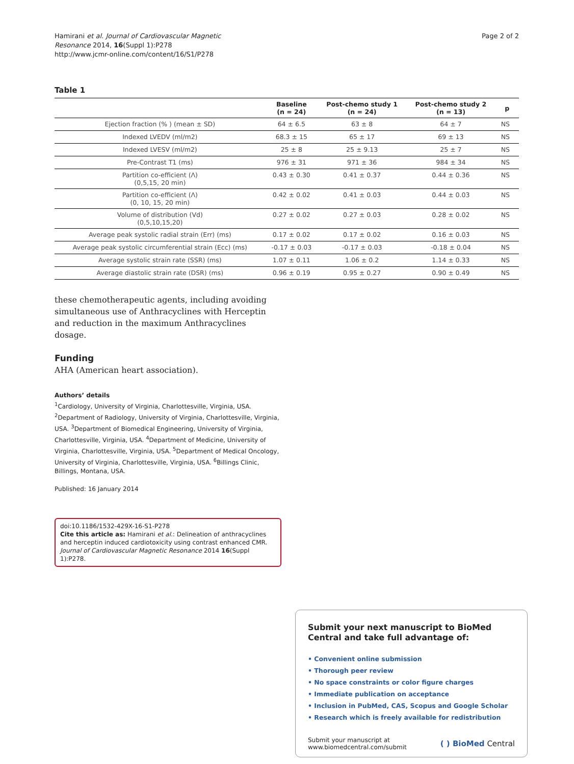Hamirani et al. Journal of Cardiovascular Magnetic
Resonance 2014, 16(Suppl 1):P278
http://www.jcmr-online.com/content/16/S1/P278
Page 2 of 2
Table 1
| | Baseline (n = 24) | Post-chemo study 1 (n = 24) | Post-chemo study 2 (n = 13) | p |
| --- | --- | --- | --- | --- |
| Ejection fraction (% ) (mean ± SD) | 64 ± 6.5 | 63 ± 8 | 64 ± 7 | NS |
| Indexed LVEDV (ml/m2) | 68.3 ± 15 | 65 ± 17 | 69 ± 13 | NS |
| Indexed LVESV (ml/m2) | 25 ± 8 | 25 ± 9.13 | 25 ± 7 | NS |
| Pre-Contrast T1 (ms) | 976 ± 31 | 971 ± 36 | 984 ± 34 | NS |
| Partition co-efficient (Λ) (0,5,15, 20 min) | 0.43 ± 0.30 | 0.41 ± 0.37 | 0.44 ± 0.36 | NS |
| Partition co-efficient (Λ) (0, 10, 15, 20 min) | 0.42 ± 0.02 | 0.41 ± 0.03 | 0.44 ± 0.03 | NS |
| Volume of distribution (Vd) (0,5,10,15,20) | 0.27 ± 0.02 | 0.27 ± 0.03 | 0.28 ± 0.02 | NS |
| Average peak systolic radial strain (Err) (ms) | 0.17 ± 0.02 | 0.17 ± 0.02 | 0.16 ± 0.03 | NS |
| Average peak systolic circumferential strain (Ecc) (ms) | -0.17 ± 0.03 | -0.17 ± 0.03 | -0.18 ± 0.04 | NS |
| Average systolic strain rate (SSR) (ms) | 1.07 ± 0.11 | 1.06 ± 0.2 | 1.14 ± 0.33 | NS |
| Average diastolic strain rate (DSR) (ms) | 0.96 ± 0.19 | 0.95 ± 0.27 | 0.90 ± 0.49 | NS |
these chemotherapeutic agents, including avoiding simultaneous use of Anthracyclines with Herceptin and reduction in the maximum Anthracyclines dosage.
Funding
AHA (American heart association).
Authors’ details
<sup>1</sup> Cardiology, University of Virginia, Charlottesville, Virginia, USA. <sup>2</sup>Department of Radiology, University of Virginia, Charlottesville, Virginia, USA. <sup>3</sup>Department of Biomedical Engineering, University of Virginia, Charlottesville, Virginia, USA. <sup>4</sup>Department of Medicine, University of Virginia, Charlottesville, Virginia, USA. <sup>5</sup>Department of Medical Oncology, University of Virginia, Charlottesville, Virginia, USA. <sup>6</sup>Billings Clinic, Billings, Montana, USA.
Published: 16 January 2014
doi:10.1186/1532-429X-16-S1-P278
Cite this article as: Hamirani et al.: Delineation of anthracyclines and herceptin induced cardiotoxicity using contrast enhanced CMR. Journal of Cardiovascular Magnetic Resonance 2014 16(Suppl 1):P278.
Submit your next manuscript to BioMed Central and take full advantage of:
• Convenient online submission
• Thorough peer review
• No space constraints or color figure charges
• Immediate publication on acceptance
• Inclusion in PubMed, CAS, Scopus and Google Scholar
• Research which is freely available for redistribution
Submit your manuscript at
www.biomedcentral.com/submit
( ) BioMed Central